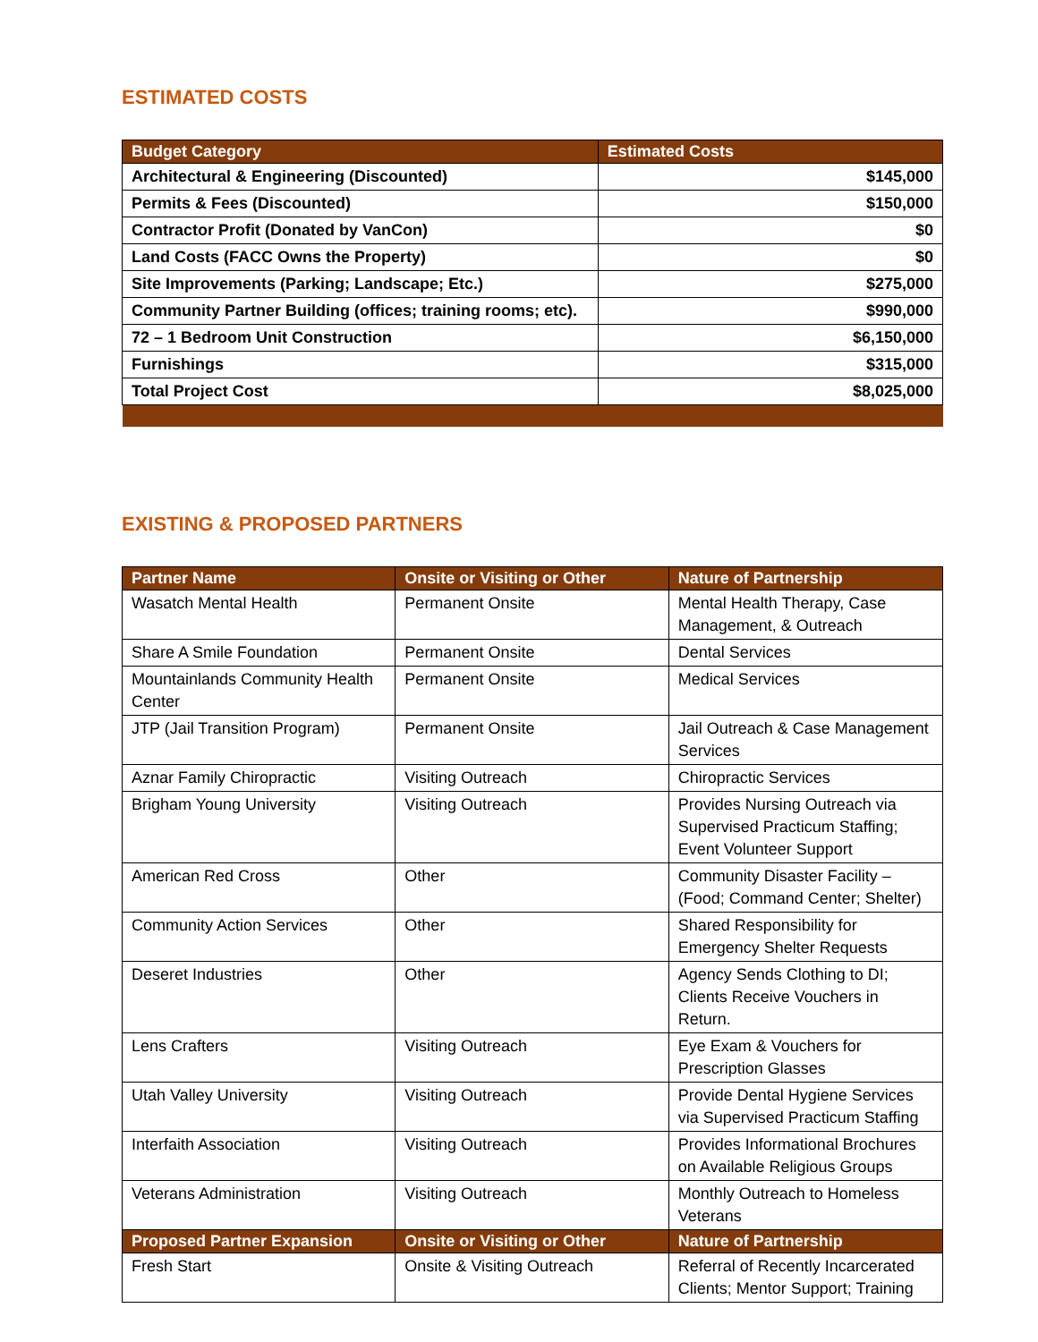ESTIMATED COSTS
| Budget Category | Estimated Costs |
| --- | --- |
| Architectural & Engineering (Discounted) | $145,000 |
| Permits & Fees (Discounted) | $150,000 |
| Contractor Profit (Donated by VanCon) | $0 |
| Land Costs (FACC Owns the Property) | $0 |
| Site Improvements (Parking; Landscape; Etc.) | $275,000 |
| Community Partner Building (offices; training rooms; etc). | $990,000 |
| 72 – 1 Bedroom Unit Construction | $6,150,000 |
| Furnishings | $315,000 |
| Total Project Cost | $8,025,000 |
EXISTING & PROPOSED PARTNERS
| Partner Name | Onsite or Visiting or Other | Nature of Partnership |
| --- | --- | --- |
| Wasatch Mental Health | Permanent Onsite | Mental Health Therapy, Case Management, & Outreach |
| Share A Smile Foundation | Permanent Onsite | Dental Services |
| Mountainlands Community Health Center | Permanent Onsite | Medical Services |
| JTP (Jail Transition Program) | Permanent Onsite | Jail Outreach & Case Management Services |
| Aznar Family Chiropractic | Visiting Outreach | Chiropractic Services |
| Brigham Young University | Visiting Outreach | Provides Nursing Outreach via Supervised Practicum Staffing; Event Volunteer Support |
| American Red Cross | Other | Community Disaster Facility – (Food; Command Center; Shelter) |
| Community Action Services | Other | Shared Responsibility for Emergency Shelter Requests |
| Deseret Industries | Other | Agency Sends Clothing to DI; Clients Receive Vouchers in Return. |
| Lens Crafters | Visiting Outreach | Eye Exam & Vouchers for Prescription Glasses |
| Utah Valley University | Visiting Outreach | Provide Dental Hygiene Services via Supervised Practicum Staffing |
| Interfaith Association | Visiting Outreach | Provides Informational Brochures on Available Religious Groups |
| Veterans Administration | Visiting Outreach | Monthly Outreach to Homeless Veterans |
| Proposed Partner Expansion | Onsite or Visiting or Other | Nature of Partnership |
| Fresh Start | Onsite & Visiting Outreach | Referral of Recently Incarcerated Clients; Mentor Support; Training |